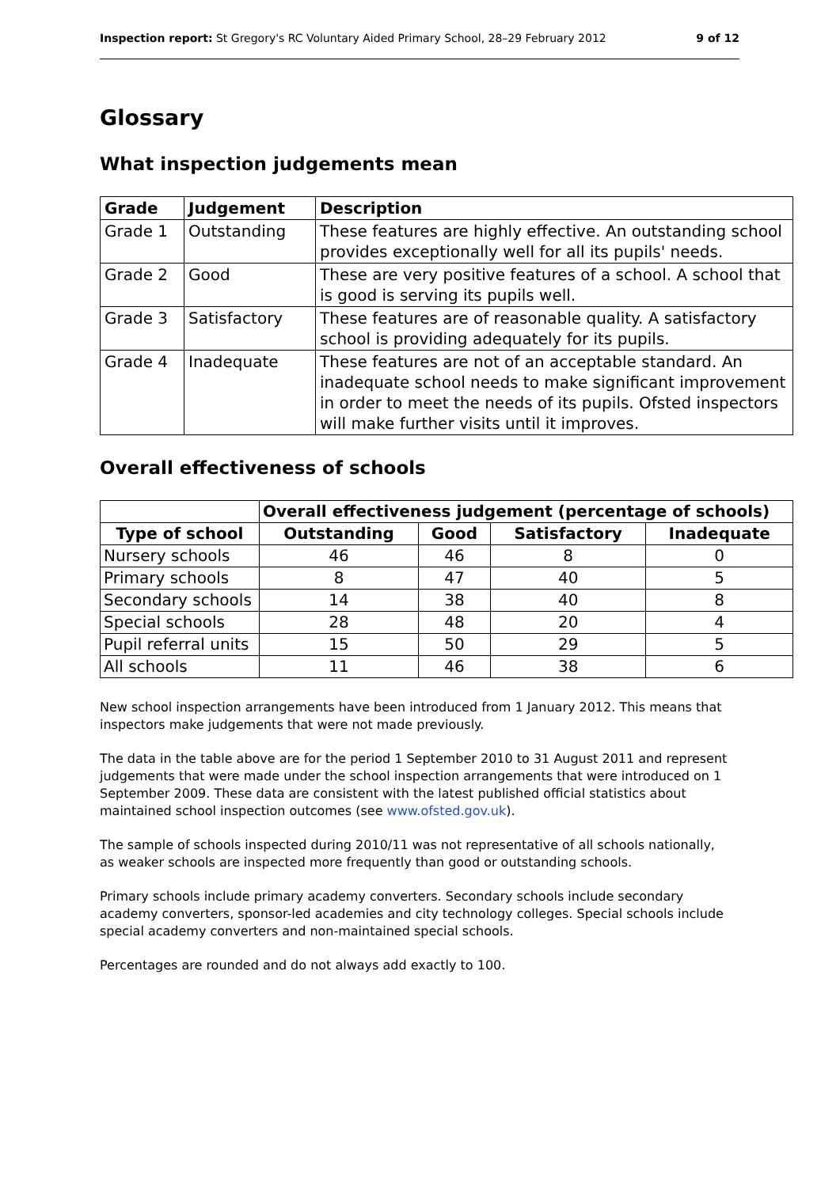Inspection report: St Gregory's RC Voluntary Aided Primary School, 28–29 February 2012 9 of 12
Glossary
What inspection judgements mean
| Grade | Judgement | Description |
| --- | --- | --- |
| Grade 1 | Outstanding | These features are highly effective. An outstanding school provides exceptionally well for all its pupils' needs. |
| Grade 2 | Good | These are very positive features of a school. A school that is good is serving its pupils well. |
| Grade 3 | Satisfactory | These features are of reasonable quality. A satisfactory school is providing adequately for its pupils. |
| Grade 4 | Inadequate | These features are not of an acceptable standard. An inadequate school needs to make significant improvement in order to meet the needs of its pupils. Ofsted inspectors will make further visits until it improves. |
Overall effectiveness of schools
| | Overall effectiveness judgement (percentage of schools) | | | |
| Type of school | Outstanding | Good | Satisfactory | Inadequate |
| Nursery schools | 46 | 46 | 8 | 0 |
| Primary schools | 8 | 47 | 40 | 5 |
| Secondary schools | 14 | 38 | 40 | 8 |
| Special schools | 28 | 48 | 20 | 4 |
| Pupil referral units | 15 | 50 | 29 | 5 |
| All schools | 11 | 46 | 38 | 6 |
New school inspection arrangements have been introduced from 1 January 2012. This means that inspectors make judgements that were not made previously.
The data in the table above are for the period 1 September 2010 to 31 August 2011 and represent judgements that were made under the school inspection arrangements that were introduced on 1 September 2009. These data are consistent with the latest published official statistics about maintained school inspection outcomes (see www.ofsted.gov.uk).
The sample of schools inspected during 2010/11 was not representative of all schools nationally, as weaker schools are inspected more frequently than good or outstanding schools.
Primary schools include primary academy converters. Secondary schools include secondary academy converters, sponsor-led academies and city technology colleges. Special schools include special academy converters and non-maintained special schools.
Percentages are rounded and do not always add exactly to 100.